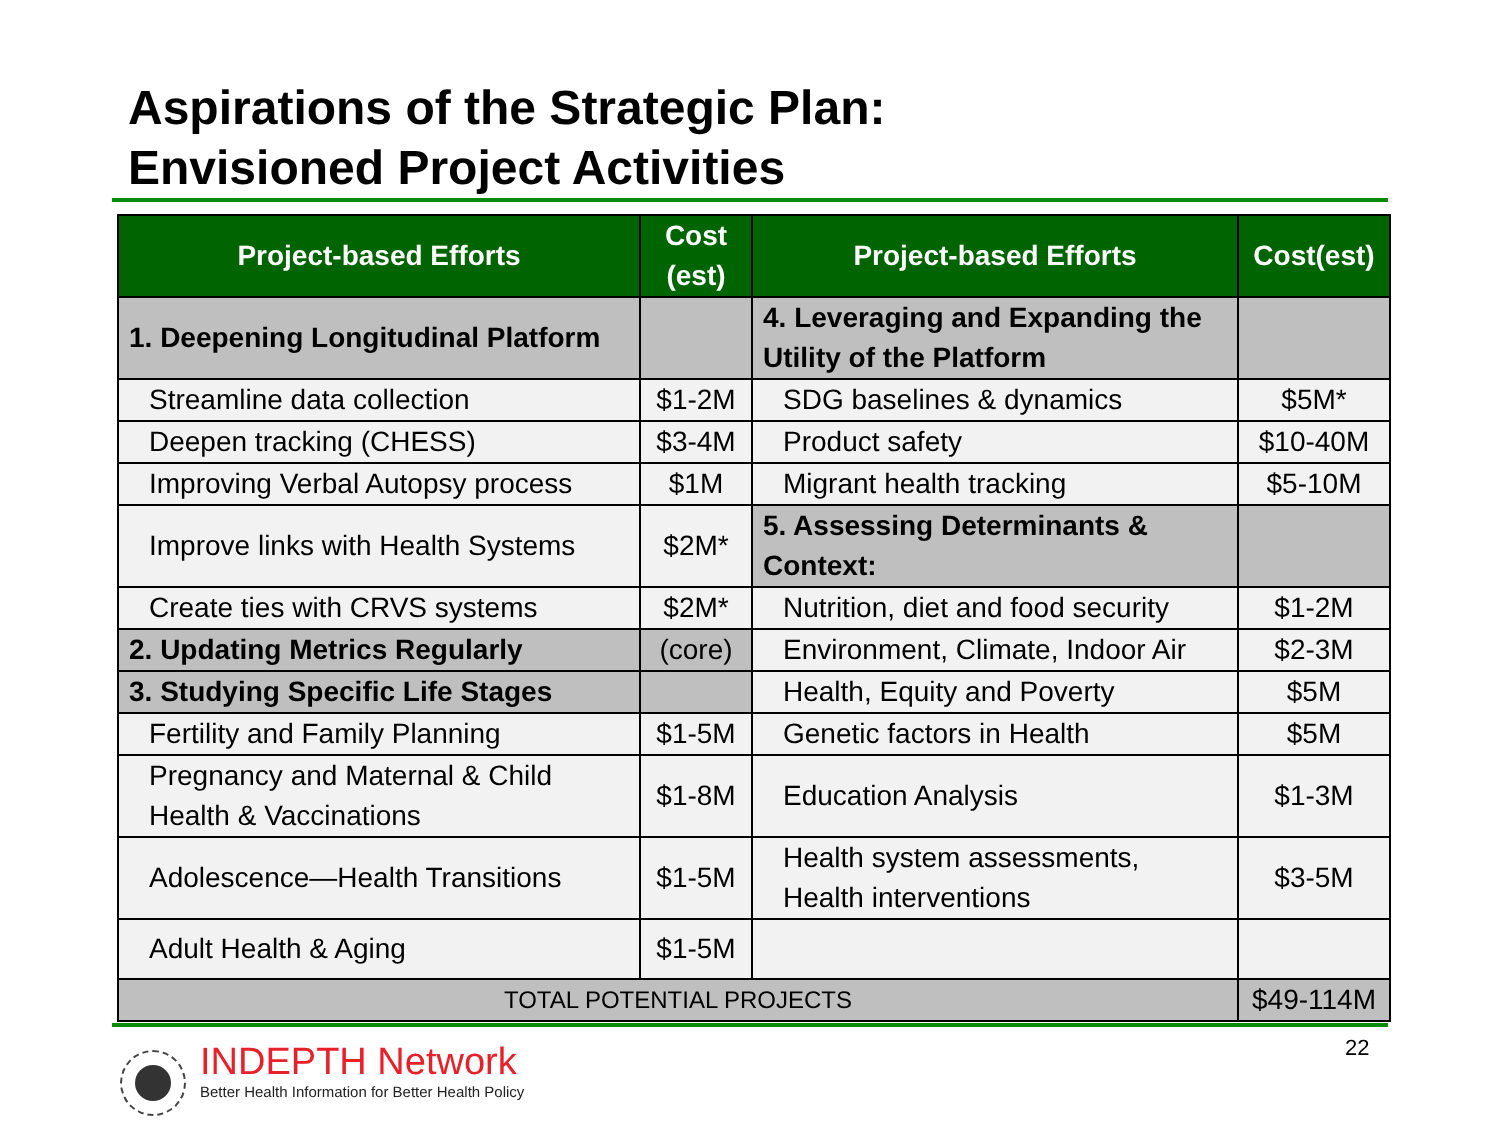Aspirations of the Strategic Plan:
Envisioned Project Activities
| Project-based Efforts | Cost (est) | Project-based Efforts | Cost(est) |
| --- | --- | --- | --- |
| 1. Deepening Longitudinal Platform | | 4. Leveraging and Expanding the Utility of the Platform | |
| Streamline data collection | $1-2M | SDG baselines & dynamics | $5M* |
| Deepen tracking (CHESS) | $3-4M | Product safety | $10-40M |
| Improving Verbal Autopsy process | $1M | Migrant health tracking | $5-10M |
| Improve links with Health Systems | $2M* | 5. Assessing Determinants & Context: | |
| Create ties with CRVS systems | $2M* | Nutrition, diet and food security | $1-2M |
| 2. Updating Metrics Regularly | (core) | Environment, Climate, Indoor Air | $2-3M |
| 3. Studying Specific Life Stages | | Health, Equity and Poverty | $5M |
| Fertility and Family Planning | $1-5M | Genetic factors in Health | $5M |
| Pregnancy and Maternal & Child Health & Vaccinations | $1-8M | Education Analysis | $1-3M |
| Adolescence—Health Transitions | $1-5M | Health system assessments, Health interventions | $3-5M |
| Adult Health & Aging | $1-5M | | |
| TOTAL POTENTIAL PROJECTS | | | $49-114M |
INDEPTH Network
Better Health Information for Better Health Policy
22